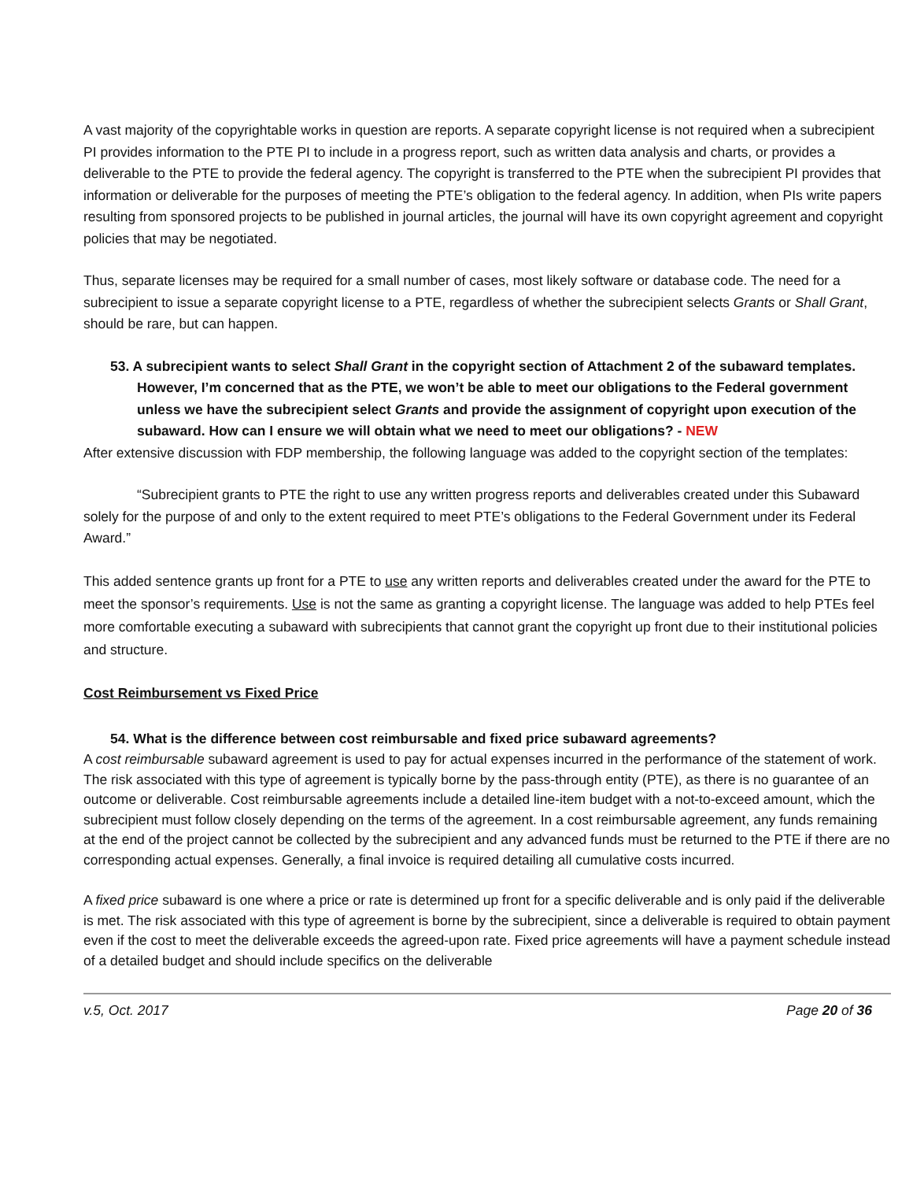A vast majority of the copyrightable works in question are reports. A separate copyright license is not required when a subrecipient PI provides information to the PTE PI to include in a progress report, such as written data analysis and charts, or provides a deliverable to the PTE to provide the federal agency. The copyright is transferred to the PTE when the subrecipient PI provides that information or deliverable for the purposes of meeting the PTE’s obligation to the federal agency. In addition, when PIs write papers resulting from sponsored projects to be published in journal articles, the journal will have its own copyright agreement and copyright policies that may be negotiated.
Thus, separate licenses may be required for a small number of cases, most likely software or database code. The need for a subrecipient to issue a separate copyright license to a PTE, regardless of whether the subrecipient selects Grants or Shall Grant, should be rare, but can happen.
53. A subrecipient wants to select Shall Grant in the copyright section of Attachment 2 of the subaward templates. However, I’m concerned that as the PTE, we won’t be able to meet our obligations to the Federal government unless we have the subrecipient select Grants and provide the assignment of copyright upon execution of the subaward. How can I ensure we will obtain what we need to meet our obligations? - NEW
After extensive discussion with FDP membership, the following language was added to the copyright section of the templates:
“Subrecipient grants to PTE the right to use any written progress reports and deliverables created under this Subaward solely for the purpose of and only to the extent required to meet PTE’s obligations to the Federal Government under its Federal Award.”
This added sentence grants up front for a PTE to use any written reports and deliverables created under the award for the PTE to meet the sponsor’s requirements. Use is not the same as granting a copyright license. The language was added to help PTEs feel more comfortable executing a subaward with subrecipients that cannot grant the copyright up front due to their institutional policies and structure.
Cost Reimbursement vs Fixed Price
54. What is the difference between cost reimbursable and fixed price subaward agreements?
A cost reimbursable subaward agreement is used to pay for actual expenses incurred in the performance of the statement of work. The risk associated with this type of agreement is typically borne by the pass-through entity (PTE), as there is no guarantee of an outcome or deliverable. Cost reimbursable agreements include a detailed line-item budget with a not-to-exceed amount, which the subrecipient must follow closely depending on the terms of the agreement. In a cost reimbursable agreement, any funds remaining at the end of the project cannot be collected by the subrecipient and any advanced funds must be returned to the PTE if there are no corresponding actual expenses. Generally, a final invoice is required detailing all cumulative costs incurred.
A fixed price subaward is one where a price or rate is determined up front for a specific deliverable and is only paid if the deliverable is met. The risk associated with this type of agreement is borne by the subrecipient, since a deliverable is required to obtain payment even if the cost to meet the deliverable exceeds the agreed-upon rate. Fixed price agreements will have a payment schedule instead of a detailed budget and should include specifics on the deliverable
v.5, Oct. 2017 Page 20 of 36